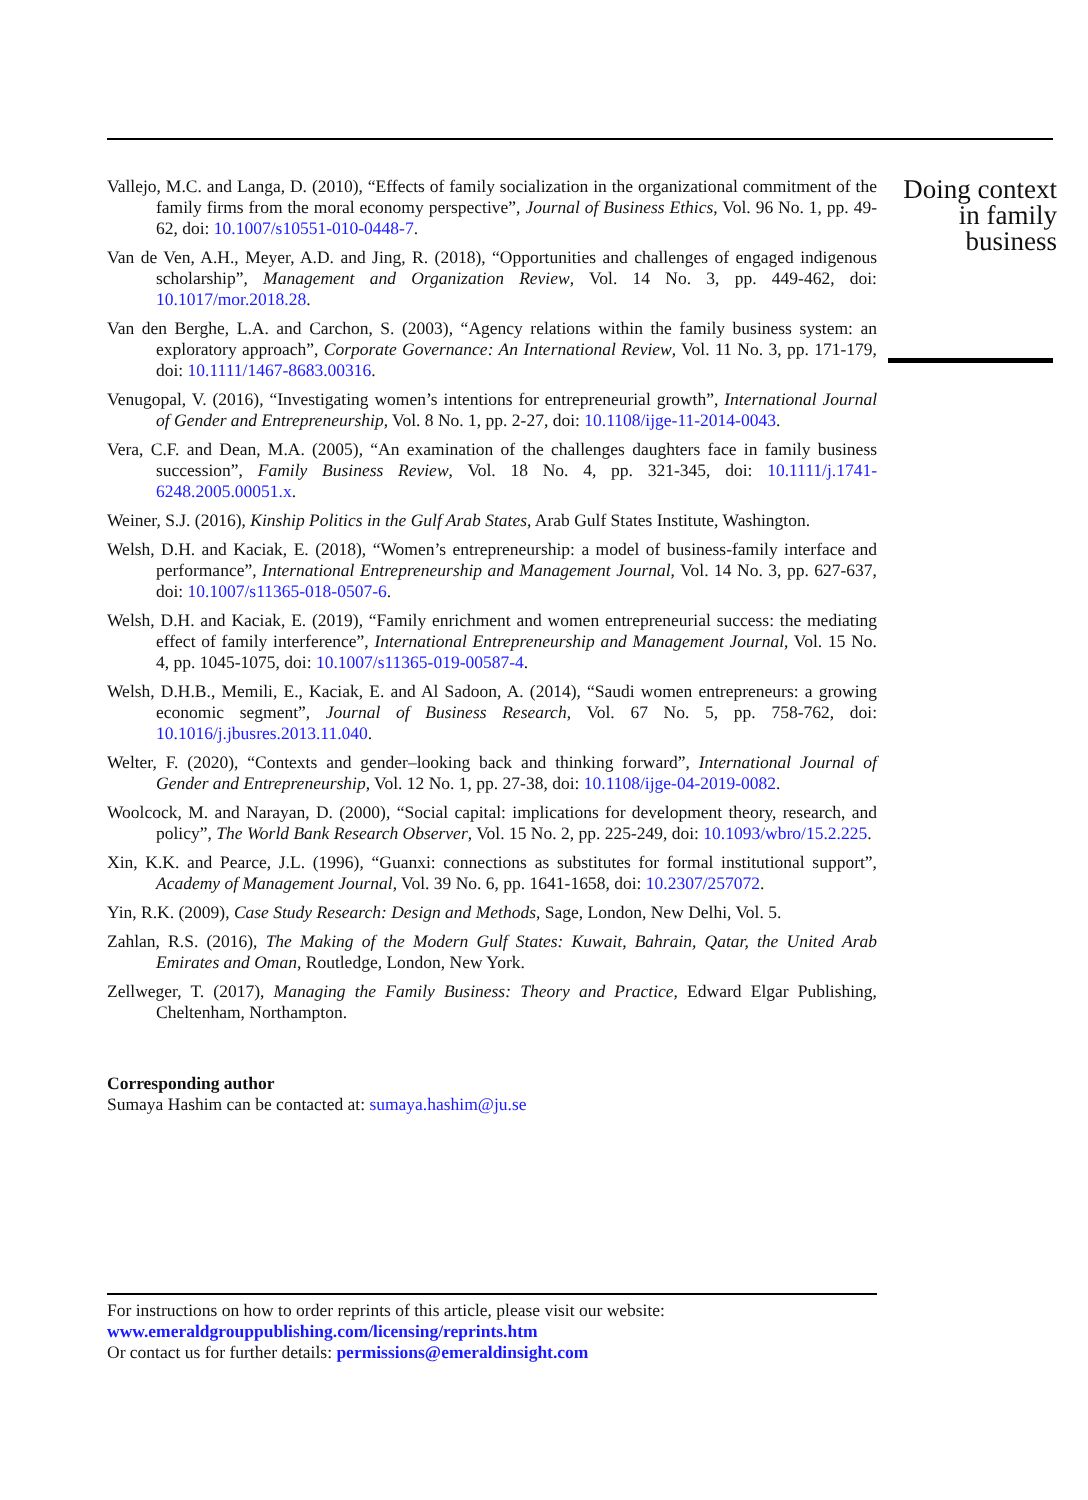Vallejo, M.C. and Langa, D. (2010), “Effects of family socialization in the organizational commitment of the family firms from the moral economy perspective”, Journal of Business Ethics, Vol. 96 No. 1, pp. 49-62, doi: 10.1007/s10551-010-0448-7.
Van de Ven, A.H., Meyer, A.D. and Jing, R. (2018), “Opportunities and challenges of engaged indigenous scholarship”, Management and Organization Review, Vol. 14 No. 3, pp. 449-462, doi: 10.1017/mor.2018.28.
Van den Berghe, L.A. and Carchon, S. (2003), “Agency relations within the family business system: an exploratory approach”, Corporate Governance: An International Review, Vol. 11 No. 3, pp. 171-179, doi: 10.1111/1467-8683.00316.
Venugopal, V. (2016), “Investigating women’s intentions for entrepreneurial growth”, International Journal of Gender and Entrepreneurship, Vol. 8 No. 1, pp. 2-27, doi: 10.1108/ijge-11-2014-0043.
Vera, C.F. and Dean, M.A. (2005), “An examination of the challenges daughters face in family business succession”, Family Business Review, Vol. 18 No. 4, pp. 321-345, doi: 10.1111/j.1741-6248.2005.00051.x.
Weiner, S.J. (2016), Kinship Politics in the Gulf Arab States, Arab Gulf States Institute, Washington.
Welsh, D.H. and Kaciak, E. (2018), “Women’s entrepreneurship: a model of business-family interface and performance”, International Entrepreneurship and Management Journal, Vol. 14 No. 3, pp. 627-637, doi: 10.1007/s11365-018-0507-6.
Welsh, D.H. and Kaciak, E. (2019), “Family enrichment and women entrepreneurial success: the mediating effect of family interference”, International Entrepreneurship and Management Journal, Vol. 15 No. 4, pp. 1045-1075, doi: 10.1007/s11365-019-00587-4.
Welsh, D.H.B., Memili, E., Kaciak, E. and Al Sadoon, A. (2014), “Saudi women entrepreneurs: a growing economic segment”, Journal of Business Research, Vol. 67 No. 5, pp. 758-762, doi: 10.1016/j.jbusres.2013.11.040.
Welter, F. (2020), “Contexts and gender–looking back and thinking forward”, International Journal of Gender and Entrepreneurship, Vol. 12 No. 1, pp. 27-38, doi: 10.1108/ijge-04-2019-0082.
Woolcock, M. and Narayan, D. (2000), “Social capital: implications for development theory, research, and policy”, The World Bank Research Observer, Vol. 15 No. 2, pp. 225-249, doi: 10.1093/wbro/15.2.225.
Xin, K.K. and Pearce, J.L. (1996), “Guanxi: connections as substitutes for formal institutional support”, Academy of Management Journal, Vol. 39 No. 6, pp. 1641-1658, doi: 10.2307/257072.
Yin, R.K. (2009), Case Study Research: Design and Methods, Sage, London, New Delhi, Vol. 5.
Zahlan, R.S. (2016), The Making of the Modern Gulf States: Kuwait, Bahrain, Qatar, the United Arab Emirates and Oman, Routledge, London, New York.
Zellweger, T. (2017), Managing the Family Business: Theory and Practice, Edward Elgar Publishing, Cheltenham, Northampton.
Corresponding author
Sumaya Hashim can be contacted at: sumaya.hashim@ju.se
Doing context
in family
business
For instructions on how to order reprints of this article, please visit our website:
www.emeraldgrouppublishing.com/licensing/reprints.htm
Or contact us for further details: permissions@emeraldinsight.com